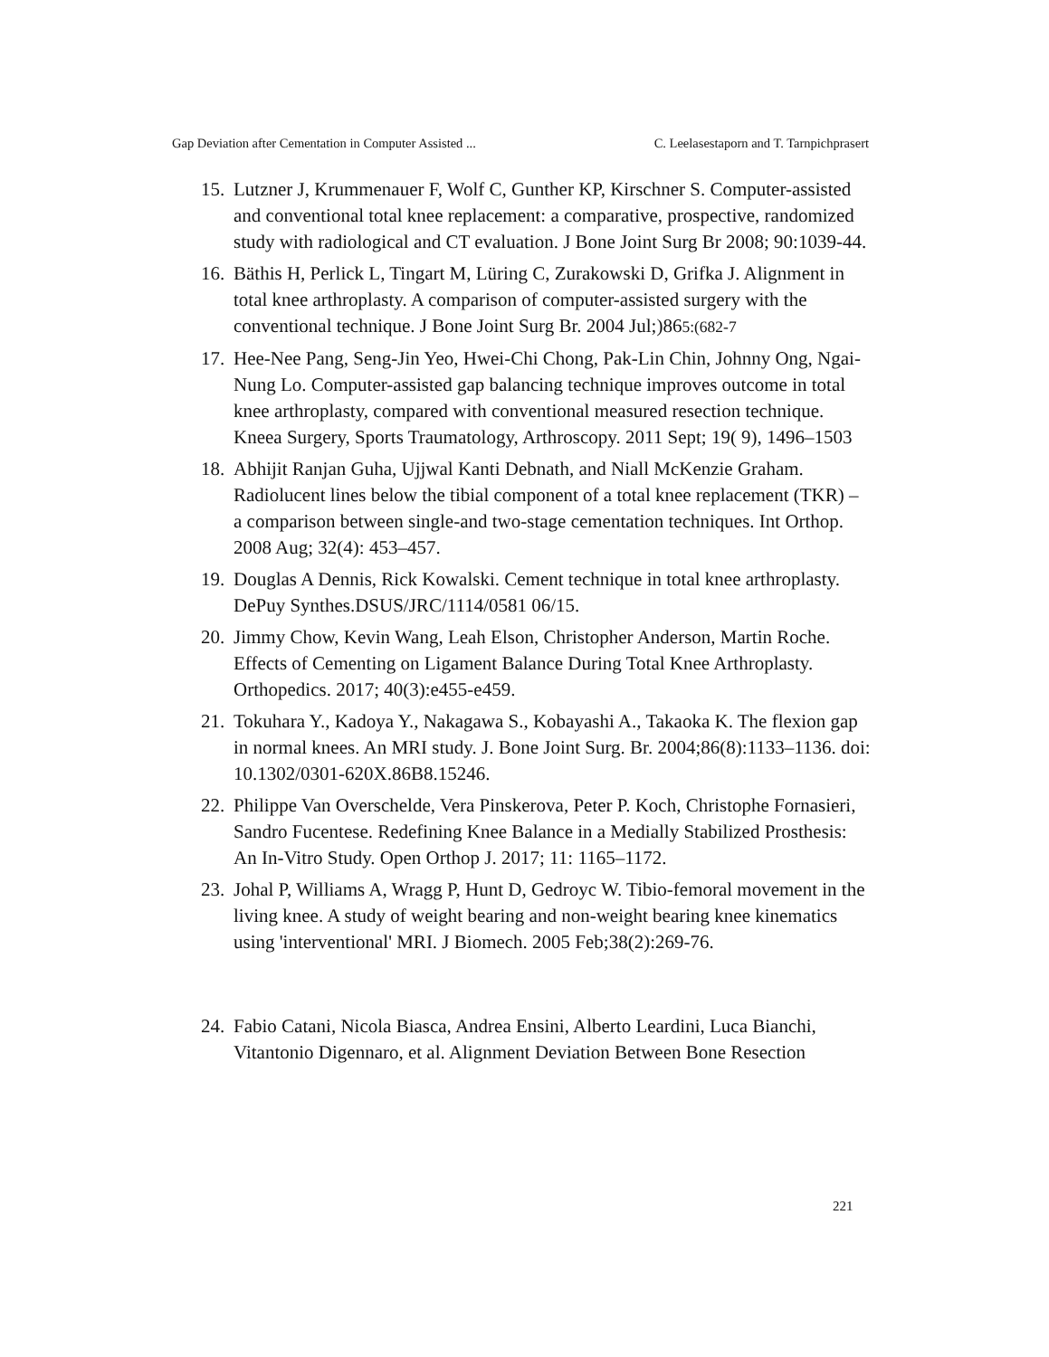Gap Deviation after Cementation in Computer Assisted ... C. Leelasestaporn and T. Tarnpichprasert
15. Lutzner J, Krummenauer F, Wolf C, Gunther KP, Kirschner S. Computer-assisted and conventional total knee replacement: a comparative, prospective, randomized study with radiological and CT evaluation. J Bone Joint Surg Br 2008; 90:1039-44.
16. Bäthis H, Perlick L, Tingart M, Lüring C, Zurakowski D, Grifka J. Alignment in total knee arthroplasty. A comparison of computer-assisted surgery with the conventional technique. J Bone Joint Surg Br. 2004 Jul;)865:(682-7
17. Hee-Nee Pang, Seng-Jin Yeo, Hwei-Chi Chong, Pak-Lin Chin, Johnny Ong, Ngai-Nung Lo. Computer-assisted gap balancing technique improves outcome in total knee arthroplasty, compared with conventional measured resection technique. Kneea Surgery, Sports Traumatology, Arthroscopy. 2011 Sept; 19( 9), 1496–1503
18. Abhijit Ranjan Guha, Ujjwal Kanti Debnath, and Niall McKenzie Graham. Radiolucent lines below the tibial component of a total knee replacement (TKR) – a comparison between single-and two-stage cementation techniques. Int Orthop. 2008 Aug; 32(4): 453–457.
19. Douglas A Dennis, Rick Kowalski. Cement technique in total knee arthroplasty. DePuy Synthes.DSUS/JRC/1114/0581 06/15.
20. Jimmy Chow, Kevin Wang, Leah Elson, Christopher Anderson, Martin Roche. Effects of Cementing on Ligament Balance During Total Knee Arthroplasty. Orthopedics. 2017; 40(3):e455-e459.
21. Tokuhara Y., Kadoya Y., Nakagawa S., Kobayashi A., Takaoka K. The flexion gap in normal knees. An MRI study. J. Bone Joint Surg. Br. 2004;86(8):1133–1136. doi: 10.1302/0301-620X.86B8.15246.
22. Philippe Van Overschelde, Vera Pinskerova, Peter P. Koch, Christophe Fornasieri, Sandro Fucentese. Redefining Knee Balance in a Medially Stabilized Prosthesis: An In-Vitro Study. Open Orthop J. 2017; 11: 1165–1172.
23. Johal P, Williams A, Wragg P, Hunt D, Gedroyc W. Tibio-femoral movement in the living knee. A study of weight bearing and non-weight bearing knee kinematics using 'interventional' MRI. J Biomech. 2005 Feb;38(2):269-76.
24. Fabio Catani, Nicola Biasca, Andrea Ensini, Alberto Leardini, Luca Bianchi, Vitantonio Digennaro, et al. Alignment Deviation Between Bone Resection
221